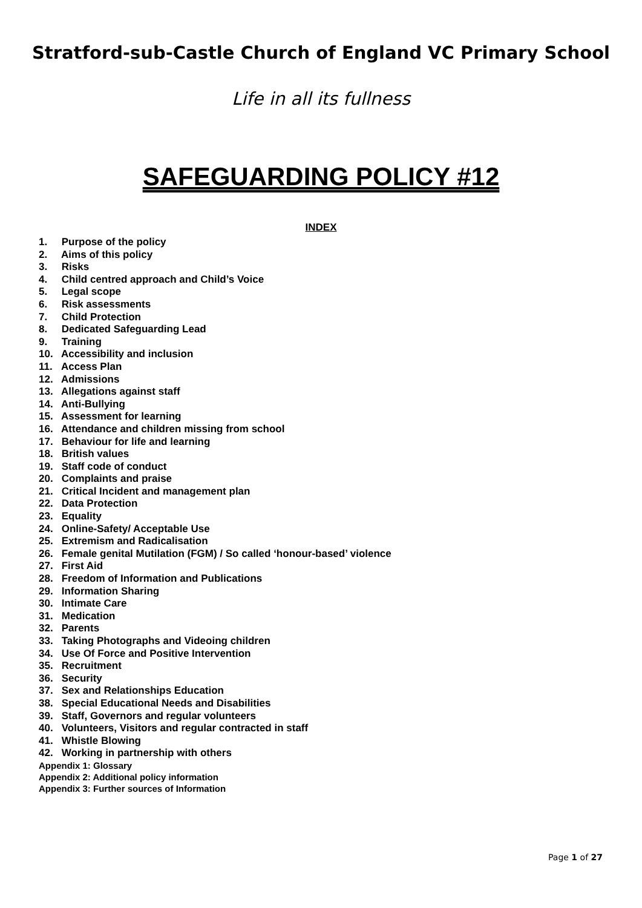Stratford-sub-Castle Church of England VC Primary School
Life in all its fullness
SAFEGUARDING POLICY #12
INDEX
1. Purpose of the policy
2. Aims of this policy
3. Risks
4. Child centred approach and Child’s Voice
5. Legal scope
6. Risk assessments
7. Child Protection
8. Dedicated Safeguarding Lead
9. Training
10. Accessibility and inclusion
11. Access Plan
12. Admissions
13. Allegations against staff
14. Anti-Bullying
15. Assessment for learning
16. Attendance and children missing from school
17. Behaviour for life and learning
18. British values
19. Staff code of conduct
20. Complaints and praise
21. Critical Incident and management plan
22. Data Protection
23. Equality
24. Online-Safety/ Acceptable Use
25. Extremism and Radicalisation
26. Female genital Mutilation (FGM) / So called ‘honour-based’ violence
27. First Aid
28. Freedom of Information and Publications
29. Information Sharing
30. Intimate Care
31. Medication
32. Parents
33. Taking Photographs and Videoing children
34. Use Of Force and Positive Intervention
35. Recruitment
36. Security
37. Sex and Relationships Education
38. Special Educational Needs and Disabilities
39. Staff, Governors and regular volunteers
40. Volunteers, Visitors and regular contracted in staff
41. Whistle Blowing
42. Working in partnership with others
Appendix 1: Glossary
Appendix 2: Additional policy information
Appendix 3: Further sources of Information
Page 1 of 27